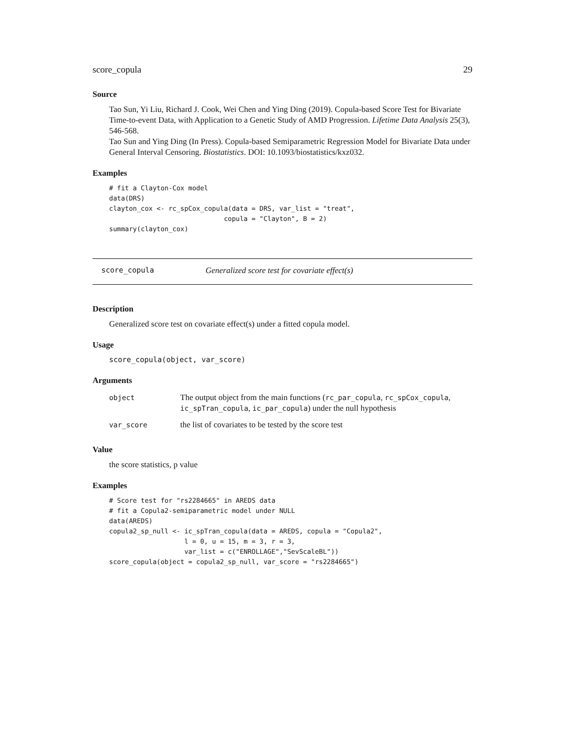score_copula 29
Source
Tao Sun, Yi Liu, Richard J. Cook, Wei Chen and Ying Ding (2019). Copula-based Score Test for Bivariate Time-to-event Data, with Application to a Genetic Study of AMD Progression. Lifetime Data Analysis 25(3), 546-568.
Tao Sun and Ying Ding (In Press). Copula-based Semiparametric Regression Model for Bivariate Data under General Interval Censoring. Biostatistics. DOI: 10.1093/biostatistics/kxz032.
Examples
# fit a Clayton-Cox model
data(DRS)
clayton_cox <- rc_spCox_copula(data = DRS, var_list = "treat",
                             copula = "Clayton", B = 2)
summary(clayton_cox)
score_copula Generalized score test for covariate effect(s)
Description
Generalized score test on covariate effect(s) under a fitted copula model.
Usage
score_copula(object, var_score)
Arguments
| object | The output object from the main functions ( rc_par_copula , rc_spCox_copula , ic_spTran_copula , ic_par_copula ) under the null hypothesis |
| var_score | the list of covariates to be tested by the score test |
Value
the score statistics, p value
Examples
# Score test for "rs2284665" in AREDS data
# fit a Copula2-semiparametric model under NULL
data(AREDS)
copula2_sp_null <- ic_spTran_copula(data = AREDS, copula = "Copula2",
                   l = 0, u = 15, m = 3, r = 3,
                   var_list = c("ENROLLAGE","SevScaleBL"))
score_copula(object = copula2_sp_null, var_score = "rs2284665")